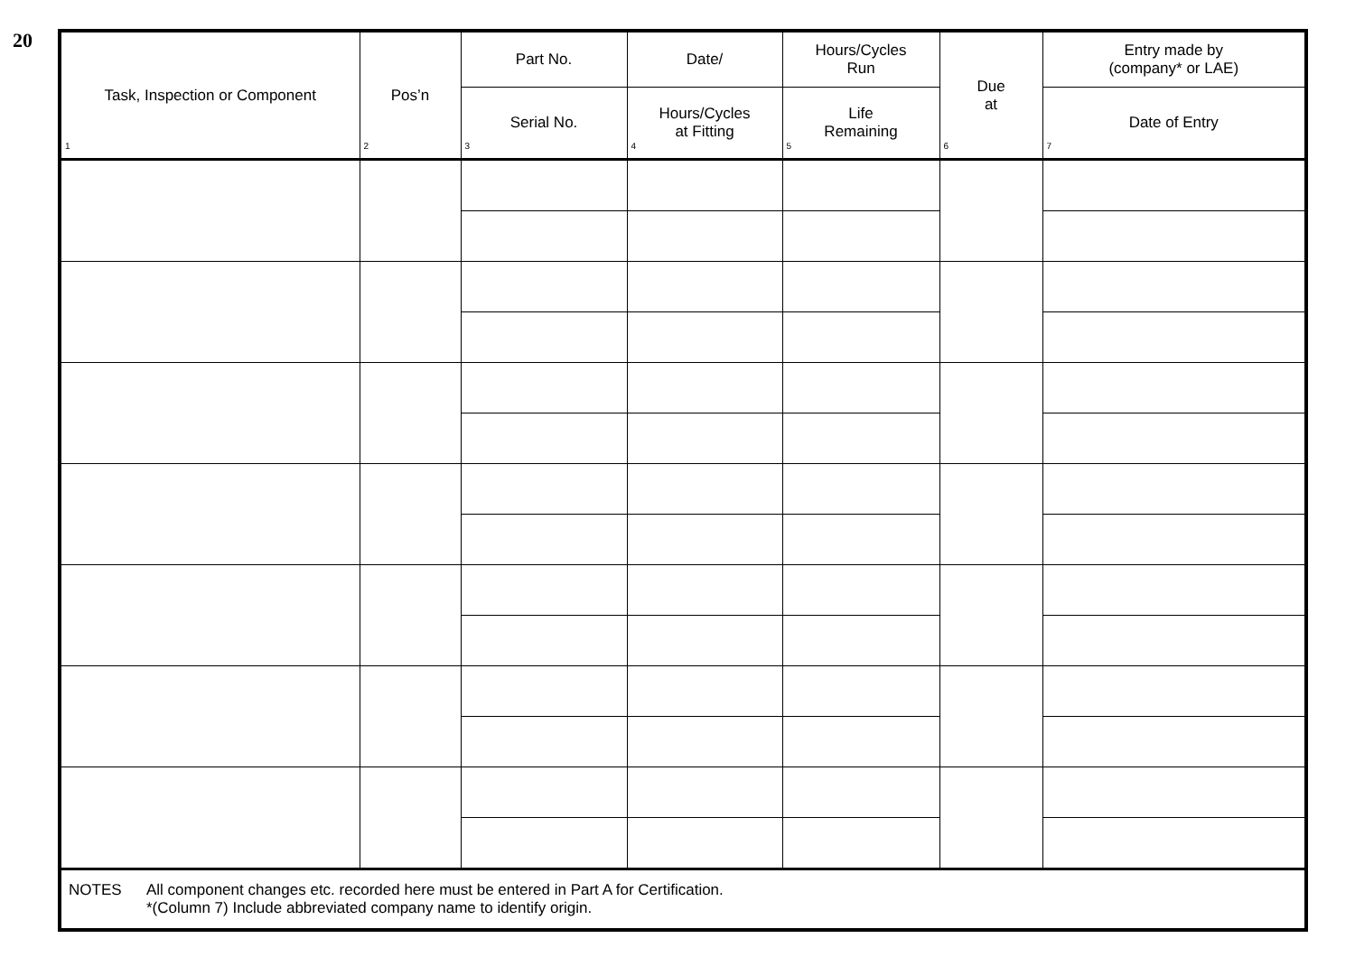20
| Task, Inspection or Component 1 | Pos’n 2 | Part No. | Date/ | Hours/Cycles Run | Due at 6 | Entry made by (company* or LAE) |
| --- | --- | --- | --- | --- | --- | --- |
| | | Serial No. 3 | Hours/Cycles at Fitting 4 | Life Remaining 5 | | Date of Entry 7 |
| NOTES All component changes etc. recorded here must be entered in Part A for Certification. *(Column 7) Include abbreviated company name to identify origin. | | | | | | |